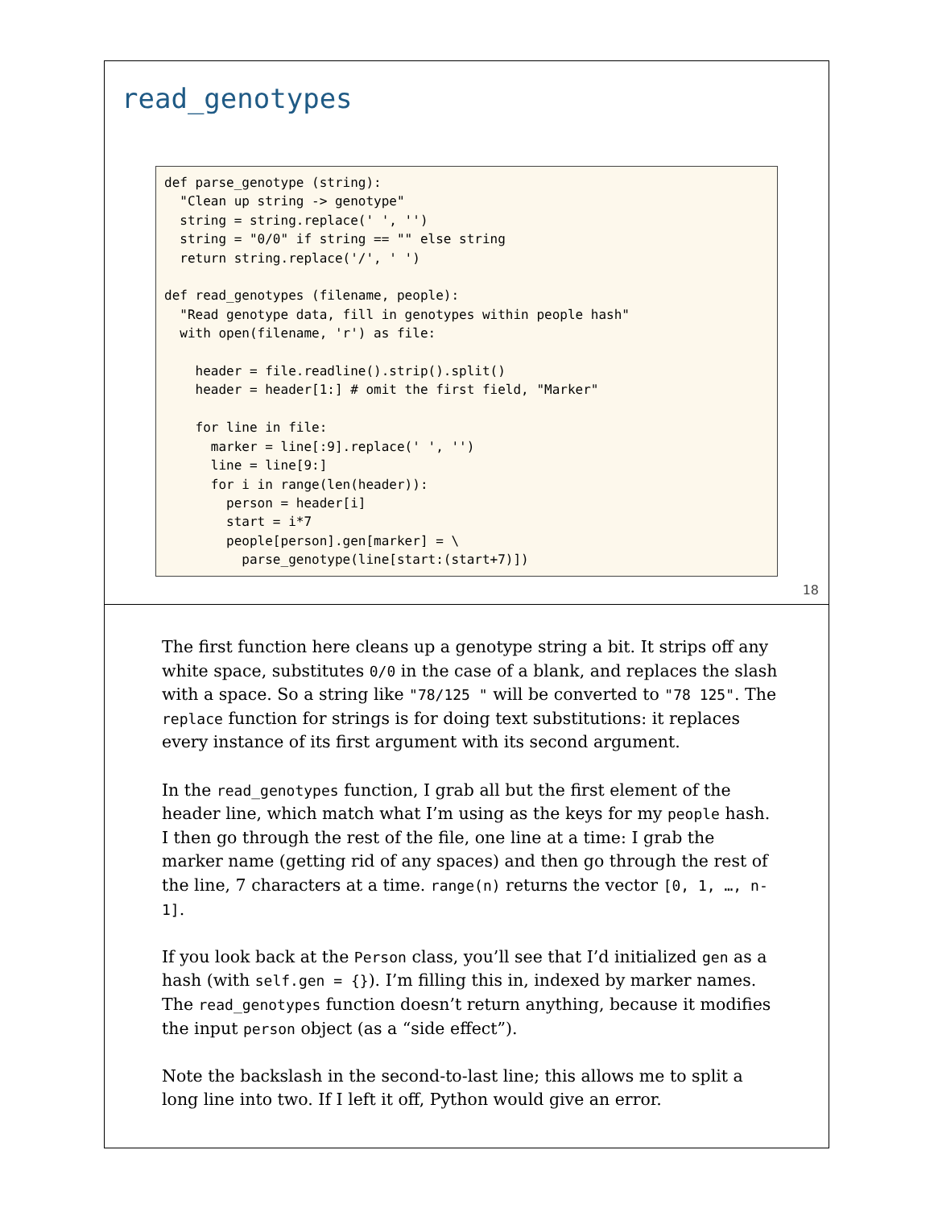read_genotypes
def parse_genotype (string):
  "Clean up string -> genotype"
  string = string.replace(' ', '')
  string = "0/0" if string == "" else string
  return string.replace('/', ' ')

def read_genotypes (filename, people):
  "Read genotype data, fill in genotypes within people hash"
  with open(filename, 'r') as file:

    header = file.readline().strip().split()
    header = header[1:] # omit the first field, "Marker"

    for line in file:
      marker = line[:9].replace(' ', '')
      line = line[9:]
      for i in range(len(header)):
        person = header[i]
        start = i*7
        people[person].gen[marker] = \
          parse_genotype(line[start:(start+7)])
18
The first function here cleans up a genotype string a bit. It strips off any white space, substitutes 0/0 in the case of a blank, and replaces the slash with a space. So a string like "78/125 " will be converted to "78 125". The replace function for strings is for doing text substitutions: it replaces every instance of its first argument with its second argument.
In the read_genotypes function, I grab all but the first element of the header line, which match what I’m using as the keys for my people hash. I then go through the rest of the file, one line at a time: I grab the marker name (getting rid of any spaces) and then go through the rest of the line, 7 characters at a time. range(n) returns the vector [0, 1, …, n-1].
If you look back at the Person class, you’ll see that I’d initialized gen as a hash (with self.gen = {}). I’m filling this in, indexed by marker names. The read_genotypes function doesn’t return anything, because it modifies the input person object (as a “side effect”).
Note the backslash in the second-to-last line; this allows me to split a long line into two. If I left it off, Python would give an error.